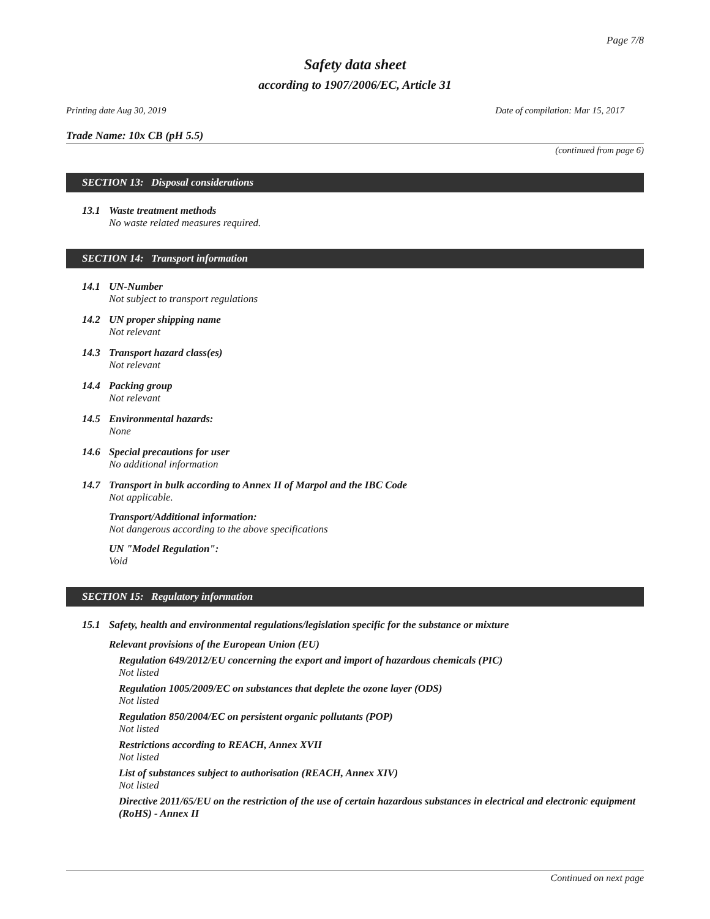Page 7/8
Safety data sheet
according to 1907/2006/EC, Article 31
Printing date Aug 30, 2019 Date of compilation: Mar 15, 2017
Trade Name: 10x CB (pH 5.5)
(continued from page 6)
SECTION 13: Disposal considerations
13.1 Waste treatment methods
No waste related measures required.
SECTION 14: Transport information
14.1 UN-Number
Not subject to transport regulations
14.2 UN proper shipping name
Not relevant
14.3 Transport hazard class(es)
Not relevant
14.4 Packing group
Not relevant
14.5 Environmental hazards:
None
14.6 Special precautions for user
No additional information
14.7 Transport in bulk according to Annex II of Marpol and the IBC Code
Not applicable.
Transport/Additional information:
Not dangerous according to the above specifications
UN "Model Regulation":
Void
SECTION 15: Regulatory information
15.1 Safety, health and environmental regulations/legislation specific for the substance or mixture
Relevant provisions of the European Union (EU)
Regulation 649/2012/EU concerning the export and import of hazardous chemicals (PIC)
Not listed
Regulation 1005/2009/EC on substances that deplete the ozone layer (ODS)
Not listed
Regulation 850/2004/EC on persistent organic pollutants (POP)
Not listed
Restrictions according to REACH, Annex XVII
Not listed
List of substances subject to authorisation (REACH, Annex XIV)
Not listed
Directive 2011/65/EU on the restriction of the use of certain hazardous substances in electrical and electronic equipment (RoHS) - Annex II
Continued on next page